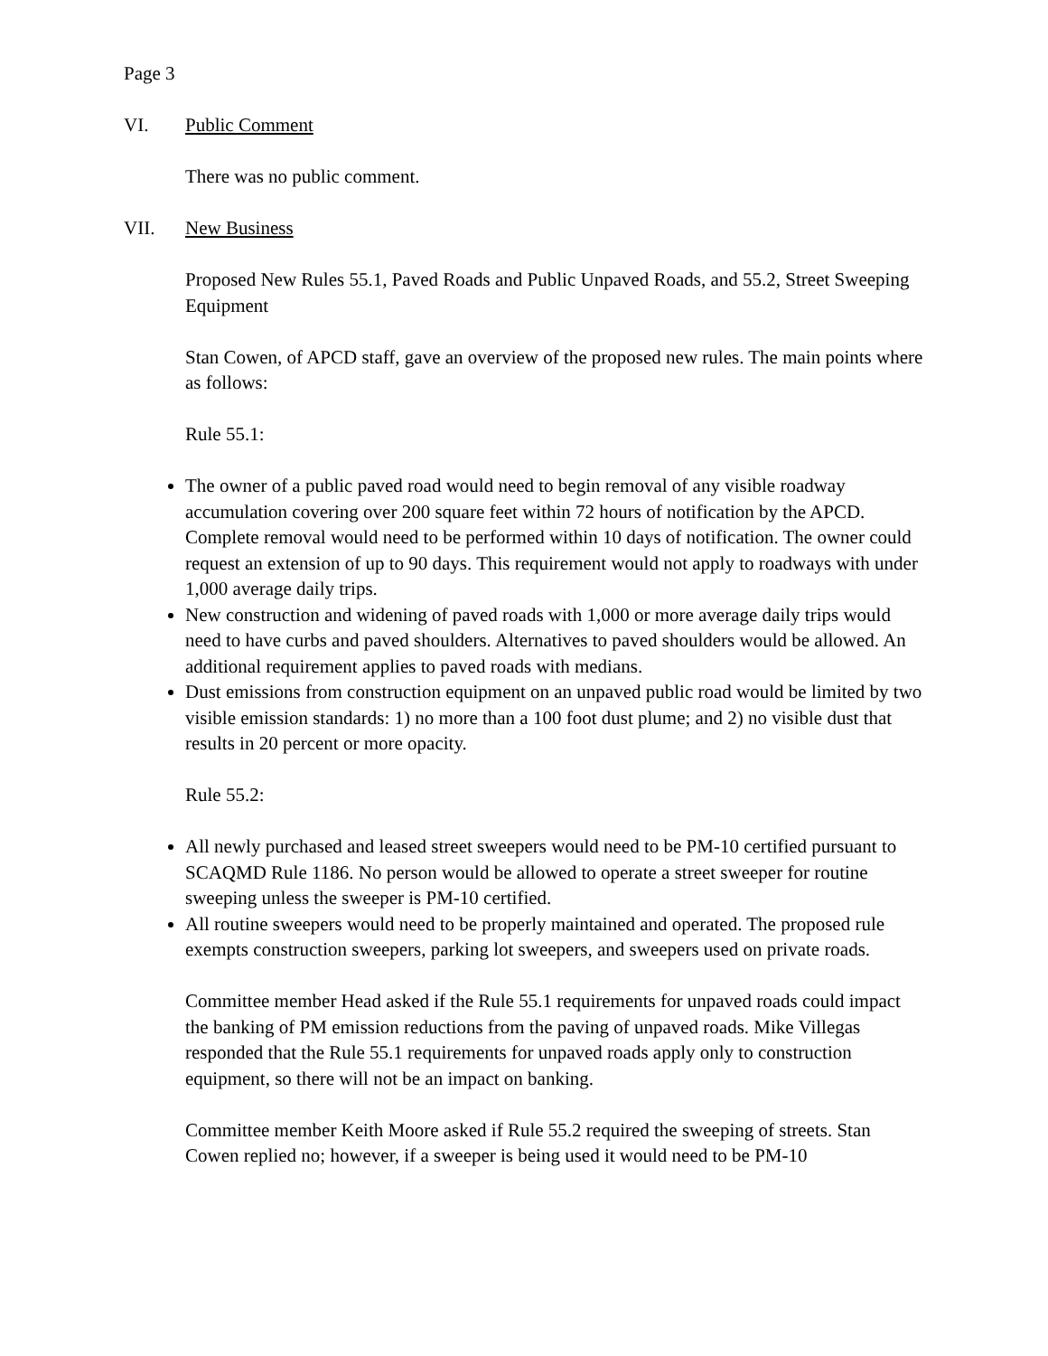Page 3
VI. Public Comment
There was no public comment.
VII. New Business
Proposed New Rules 55.1, Paved Roads and Public Unpaved Roads, and 55.2, Street Sweeping Equipment
Stan Cowen, of APCD staff, gave an overview of the proposed new rules. The main points where as follows:
Rule 55.1:
The owner of a public paved road would need to begin removal of any visible roadway accumulation covering over 200 square feet within 72 hours of notification by the APCD. Complete removal would need to be performed within 10 days of notification. The owner could request an extension of up to 90 days. This requirement would not apply to roadways with under 1,000 average daily trips.
New construction and widening of paved roads with 1,000 or more average daily trips would need to have curbs and paved shoulders. Alternatives to paved shoulders would be allowed. An additional requirement applies to paved roads with medians.
Dust emissions from construction equipment on an unpaved public road would be limited by two visible emission standards: 1) no more than a 100 foot dust plume; and 2) no visible dust that results in 20 percent or more opacity.
Rule 55.2:
All newly purchased and leased street sweepers would need to be PM-10 certified pursuant to SCAQMD Rule 1186. No person would be allowed to operate a street sweeper for routine sweeping unless the sweeper is PM-10 certified.
All routine sweepers would need to be properly maintained and operated. The proposed rule exempts construction sweepers, parking lot sweepers, and sweepers used on private roads.
Committee member Head asked if the Rule 55.1 requirements for unpaved roads could impact the banking of PM emission reductions from the paving of unpaved roads. Mike Villegas responded that the Rule 55.1 requirements for unpaved roads apply only to construction equipment, so there will not be an impact on banking.
Committee member Keith Moore asked if Rule 55.2 required the sweeping of streets. Stan Cowen replied no; however, if a sweeper is being used it would need to be PM-10